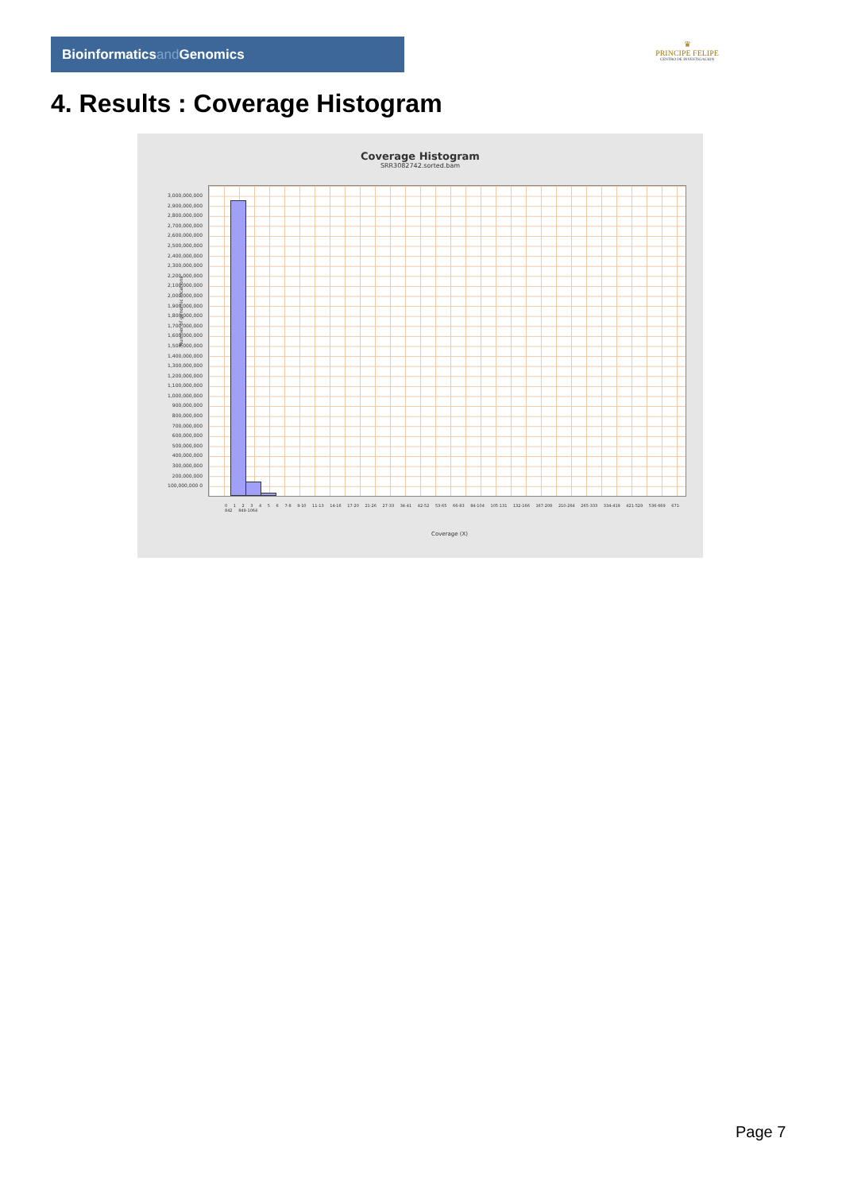Bioinformaticsand Genomics
♛
PRINCIPE FELIPE
CENTRO DE INVESTIGACION
4. Results : Coverage Histogram
Coverage Histogram
SRR3082742.sorted.bam
Number of genomic locations
3,000,000,000 2,900,000,000 2,800,000,000 2,700,000,000 2,600,000,000 2,500,000,000 2,400,000,000 2,300,000,000 2,200,000,000 2,100,000,000 2,000,000,000 1,900,000,000 1,800,000,000 1,700,000,000 1,600,000,000 1,500,000,000 1,400,000,000 1,300,000,000 1,200,000,000 1,100,000,000 1,000,000,000 900,000,000 800,000,000 700,000,000 600,000,000 500,000,000 400,000,000 300,000,000 200,000,000 100,000,000 0
0 1 2 3 4 5 6 7-8 9-10 11-13 14-16 17-20 21-26 27-33 34-41 42-52 53-65 66-83 84-104 105-131 132-166 167-209 210-264 265-333 334-419 421-529 536-669 671-842 849-1064
Coverage (X)
Page 7